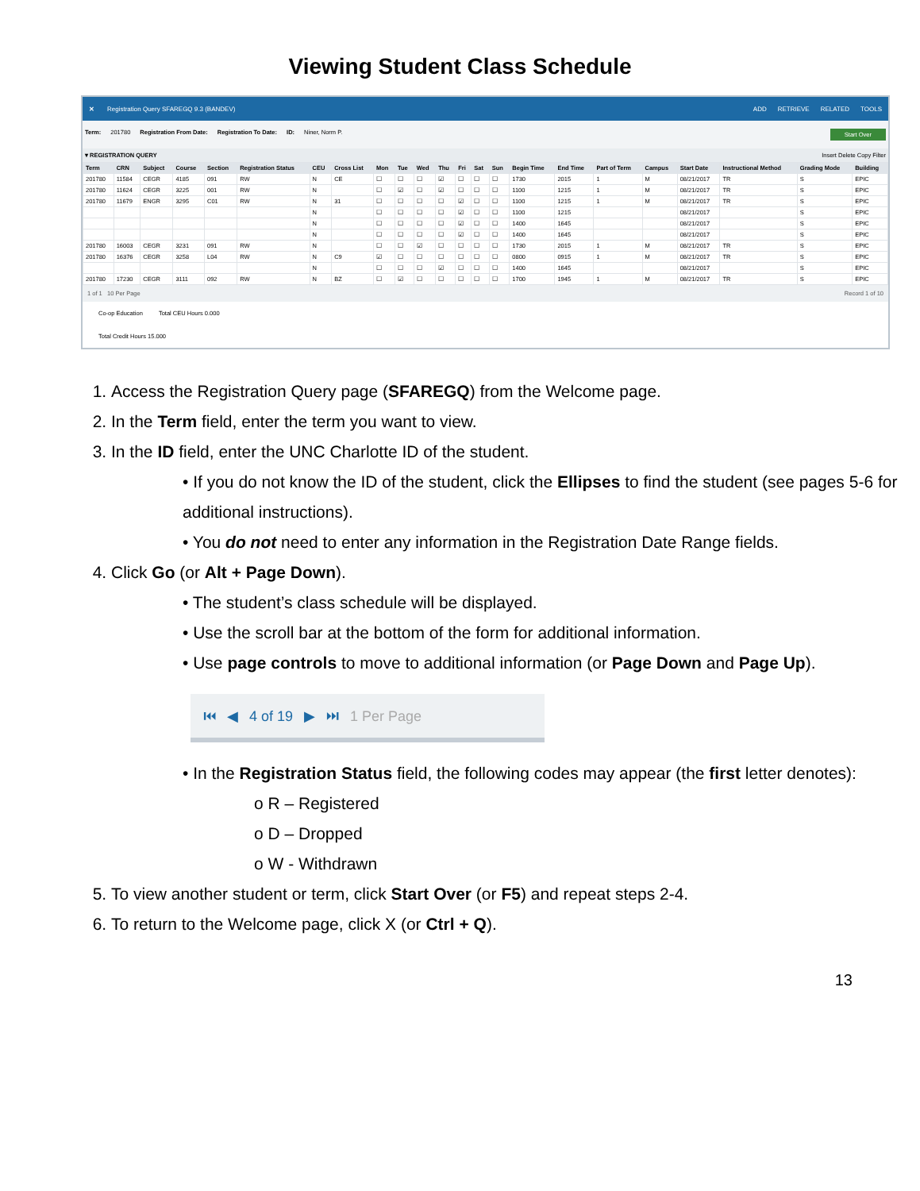Viewing Student Class Schedule
✕
Registration Query SFAREGQ 9.3 (BANDEV)
ADD RETRIEVE RELATED TOOLS
Term: 201780 Registration From Date: Registration To Date: ID: Niner, Norm P. Start Over
▾ REGISTRATION QUERY Insert Delete Copy Filter
| Term | CRN | Subject | Course | Section | Registration Status | CEU | Cross List | Mon | Tue | Wed | Thu | Fri | Sat | Sun | Begin Time | End Time | Part of Term | Campus | Start Date | Instructional Method | Grading Mode | Building |
| --- | --- | --- | --- | --- | --- | --- | --- | --- | --- | --- | --- | --- | --- | --- | --- | --- | --- | --- | --- | --- | --- | --- |
| 201780 | 11584 | CEGR | 4185 | 091 | RW | N | CE | ☐ | ☐ | ☐ | ☑ | ☐ | ☐ | ☐ | 1730 | 2015 | 1 | M | 08/21/2017 | TR | S | EPIC |
| 201780 | 11624 | CEGR | 3225 | 001 | RW | N | | ☐ | ☑ | ☐ | ☑ | ☐ | ☐ | ☐ | 1100 | 1215 | 1 | M | 08/21/2017 | TR | S | EPIC |
| 201780 | 11679 | ENGR | 3295 | C01 | RW | N | 31 | ☐ | ☐ | ☐ | ☐ | ☑ | ☐ | ☐ | 1100 | 1215 | 1 | M | 08/21/2017 | TR | S | EPIC |
| | | | | | | N | | ☐ | ☐ | ☐ | ☐ | ☑ | ☐ | ☐ | 1100 | 1215 | | | 08/21/2017 | | S | EPIC |
| | | | | | | N | | ☐ | ☐ | ☐ | ☐ | ☑ | ☐ | ☐ | 1400 | 1645 | | | 08/21/2017 | | S | EPIC |
| | | | | | | N | | ☐ | ☐ | ☐ | ☐ | ☑ | ☐ | ☐ | 1400 | 1645 | | | 08/21/2017 | | S | EPIC |
| 201780 | 16003 | CEGR | 3231 | 091 | RW | N | | ☐ | ☐ | ☑ | ☐ | ☐ | ☐ | ☐ | 1730 | 2015 | 1 | M | 08/21/2017 | TR | S | EPIC |
| 201780 | 16376 | CEGR | 3258 | L04 | RW | N | C9 | ☑ | ☐ | ☐ | ☐ | ☐ | ☐ | ☐ | 0800 | 0915 | 1 | M | 08/21/2017 | TR | S | EPIC |
| | | | | | | N | | ☐ | ☐ | ☐ | ☑ | ☐ | ☐ | ☐ | 1400 | 1645 | | | 08/21/2017 | | S | EPIC |
| 201780 | 17230 | CEGR | 3111 | 092 | RW | N | BZ | ☐ | ☑ | ☐ | ☐ | ☐ | ☐ | ☐ | 1700 | 1945 | 1 | M | 08/21/2017 | TR | S | EPIC |
1 of 1 10 Per Page Record 1 of 10
Co-op Education Total CEU Hours 0.000
Total Credit Hours 15.000
1. Access the Registration Query page (SFAREGQ) from the Welcome page.
2. In the Term field, enter the term you want to view.
3. In the ID field, enter the UNC Charlotte ID of the student.
• If you do not know the ID of the student, click the Ellipses to find the student (see pages 5-6 for additional instructions).
• You do not need to enter any information in the Registration Date Range fields.
4. Click Go (or Alt + Page Down).
• The student’s class schedule will be displayed.
• Use the scroll bar at the bottom of the form for additional information.
• Use page controls to move to additional information (or Page Down and Page Up).
⏮ ◀ 4 of 19 ▶ ⏭ 1 Per Page
• In the Registration Status field, the following codes may appear (the first letter denotes):
o R – Registered
o D – Dropped
o W - Withdrawn
5. To view another student or term, click Start Over (or F5) and repeat steps 2-4.
6. To return to the Welcome page, click X (or Ctrl + Q).
13